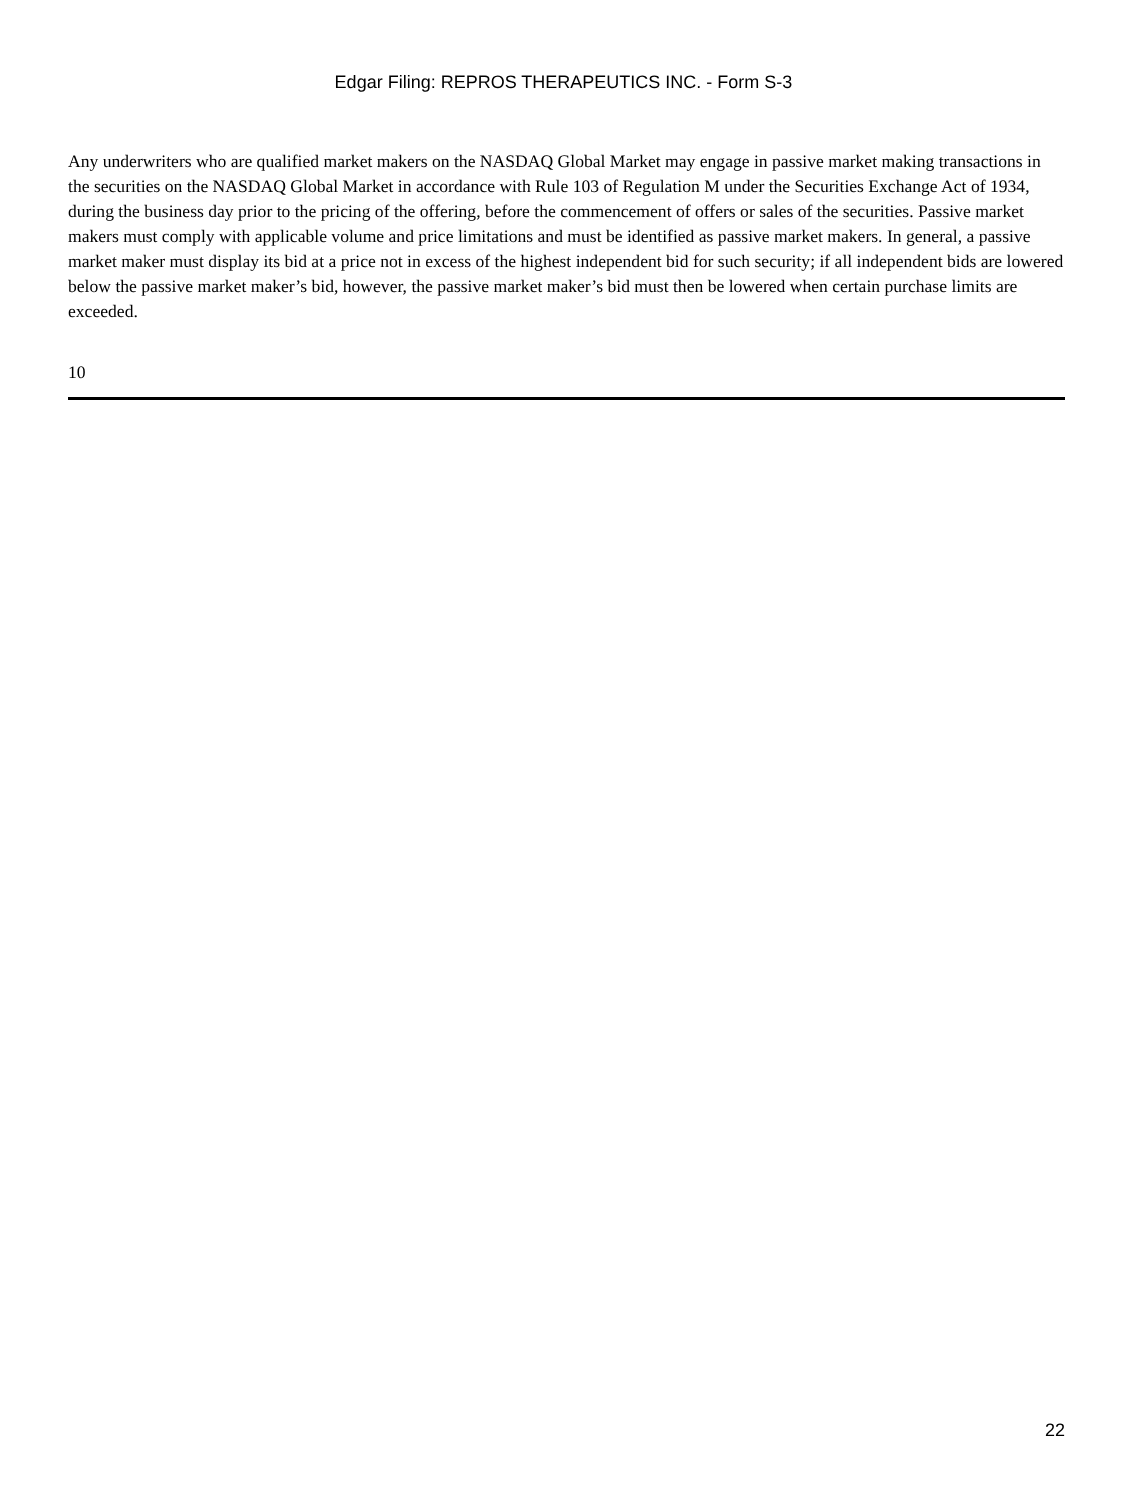Edgar Filing: REPROS THERAPEUTICS INC. - Form S-3
Any underwriters who are qualified market makers on the NASDAQ Global Market may engage in passive market making transactions in the securities on the NASDAQ Global Market in accordance with Rule 103 of Regulation M under the Securities Exchange Act of 1934, during the business day prior to the pricing of the offering, before the commencement of offers or sales of the securities. Passive market makers must comply with applicable volume and price limitations and must be identified as passive market makers. In general, a passive market maker must display its bid at a price not in excess of the highest independent bid for such security; if all independent bids are lowered below the passive market maker’s bid, however, the passive market maker’s bid must then be lowered when certain purchase limits are exceeded.
10
22